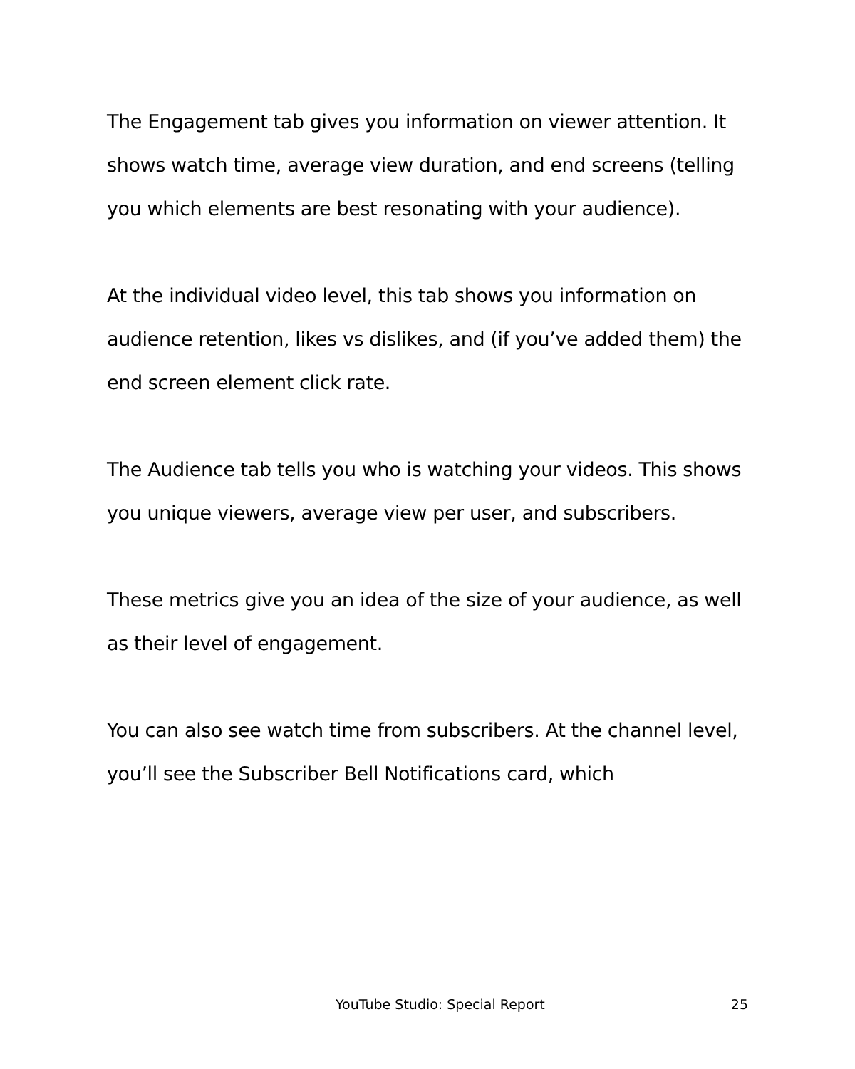The Engagement tab gives you information on viewer attention. It shows watch time, average view duration, and end screens (telling you which elements are best resonating with your audience).
At the individual video level, this tab shows you information on audience retention, likes vs dislikes, and (if you’ve added them) the end screen element click rate.
The Audience tab tells you who is watching your videos. This shows you unique viewers, average view per user, and subscribers.
These metrics give you an idea of the size of your audience, as well as their level of engagement.
You can also see watch time from subscribers. At the channel level, you’ll see the Subscriber Bell Notifications card, which
YouTube Studio: Special Report 25